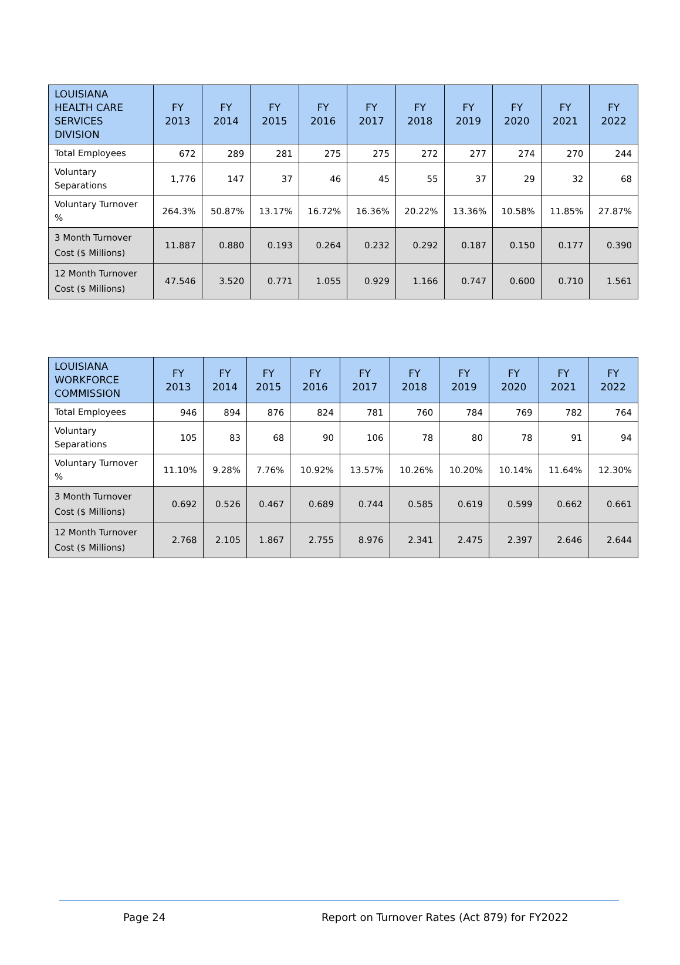| LOUISIANA HEALTH CARE SERVICES DIVISION | FY 2013 | FY 2014 | FY 2015 | FY 2016 | FY 2017 | FY 2018 | FY 2019 | FY 2020 | FY 2021 | FY 2022 |
| --- | --- | --- | --- | --- | --- | --- | --- | --- | --- | --- |
| Total Employees | 672 | 289 | 281 | 275 | 275 | 272 | 277 | 274 | 270 | 244 |
| Voluntary Separations | 1,776 | 147 | 37 | 46 | 45 | 55 | 37 | 29 | 32 | 68 |
| Voluntary Turnover % | 264.3% | 50.87% | 13.17% | 16.72% | 16.36% | 20.22% | 13.36% | 10.58% | 11.85% | 27.87% |
| 3 Month Turnover Cost ($ Millions) | 11.887 | 0.880 | 0.193 | 0.264 | 0.232 | 0.292 | 0.187 | 0.150 | 0.177 | 0.390 |
| 12 Month Turnover Cost ($ Millions) | 47.546 | 3.520 | 0.771 | 1.055 | 0.929 | 1.166 | 0.747 | 0.600 | 0.710 | 1.561 |
| LOUISIANA WORKFORCE COMMISSION | FY 2013 | FY 2014 | FY 2015 | FY 2016 | FY 2017 | FY 2018 | FY 2019 | FY 2020 | FY 2021 | FY 2022 |
| --- | --- | --- | --- | --- | --- | --- | --- | --- | --- | --- |
| Total Employees | 946 | 894 | 876 | 824 | 781 | 760 | 784 | 769 | 782 | 764 |
| Voluntary Separations | 105 | 83 | 68 | 90 | 106 | 78 | 80 | 78 | 91 | 94 |
| Voluntary Turnover % | 11.10% | 9.28% | 7.76% | 10.92% | 13.57% | 10.26% | 10.20% | 10.14% | 11.64% | 12.30% |
| 3 Month Turnover Cost ($ Millions) | 0.692 | 0.526 | 0.467 | 0.689 | 0.744 | 0.585 | 0.619 | 0.599 | 0.662 | 0.661 |
| 12 Month Turnover Cost ($ Millions) | 2.768 | 2.105 | 1.867 | 2.755 | 8.976 | 2.341 | 2.475 | 2.397 | 2.646 | 2.644 |
Page 24 Report on Turnover Rates (Act 879) for FY2022